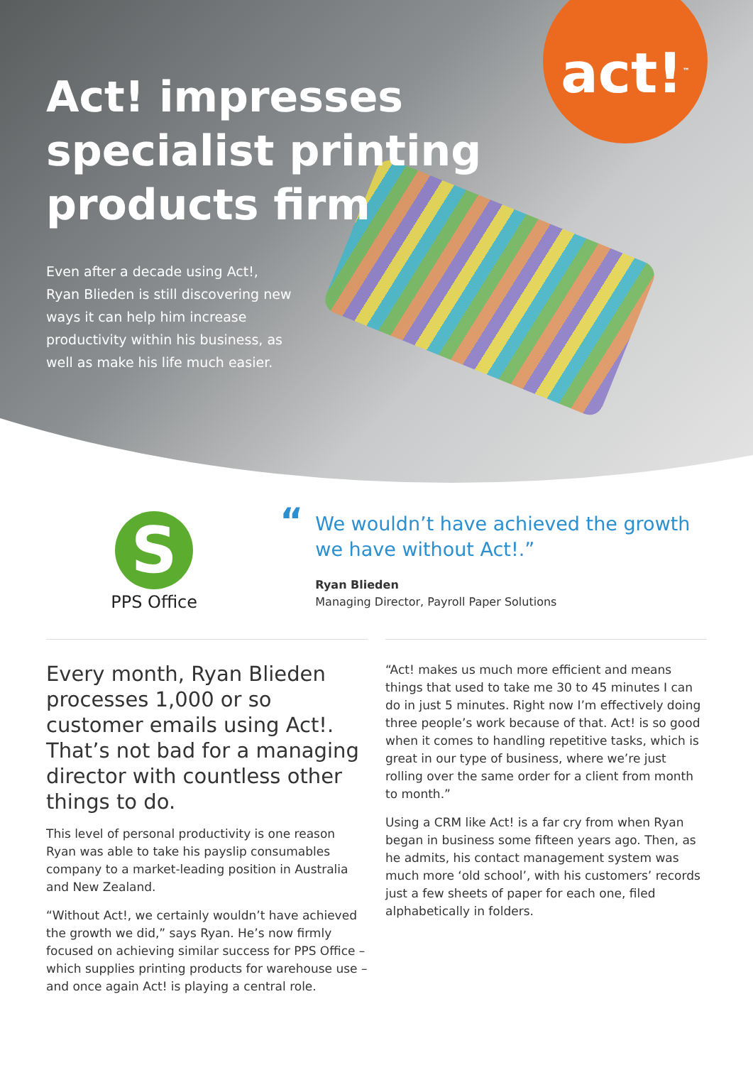act!<sup>™</sup>
Act! impresses specialist printing products firm
Even after a decade using Act!, Ryan Blieden is still discovering new ways it can help him increase productivity within his business, as well as make his life much easier.
S
PPS Office
“
We wouldn’t have achieved the growth we have without Act!.”
Ryan Blieden
Managing Director, Payroll Paper Solutions
Every month, Ryan Blieden processes 1,000 or so customer emails using Act!. That’s not bad for a managing director with countless other things to do.
This level of personal productivity is one reason Ryan was able to take his payslip consumables company to a market-leading position in Australia and New Zealand.
“Without Act!, we certainly wouldn’t have achieved the growth we did,” says Ryan. He’s now firmly focused on achieving similar success for PPS Office – which supplies printing products for warehouse use – and once again Act! is playing a central role.
“Act! makes us much more efficient and means things that used to take me 30 to 45 minutes I can do in just 5 minutes. Right now I’m effectively doing three people’s work because of that. Act! is so good when it comes to handling repetitive tasks, which is great in our type of business, where we’re just rolling over the same order for a client from month to month.”
Using a CRM like Act! is a far cry from when Ryan began in business some fifteen years ago. Then, as he admits, his contact management system was much more ‘old school’, with his customers’ records just a few sheets of paper for each one, filed alphabetically in folders.